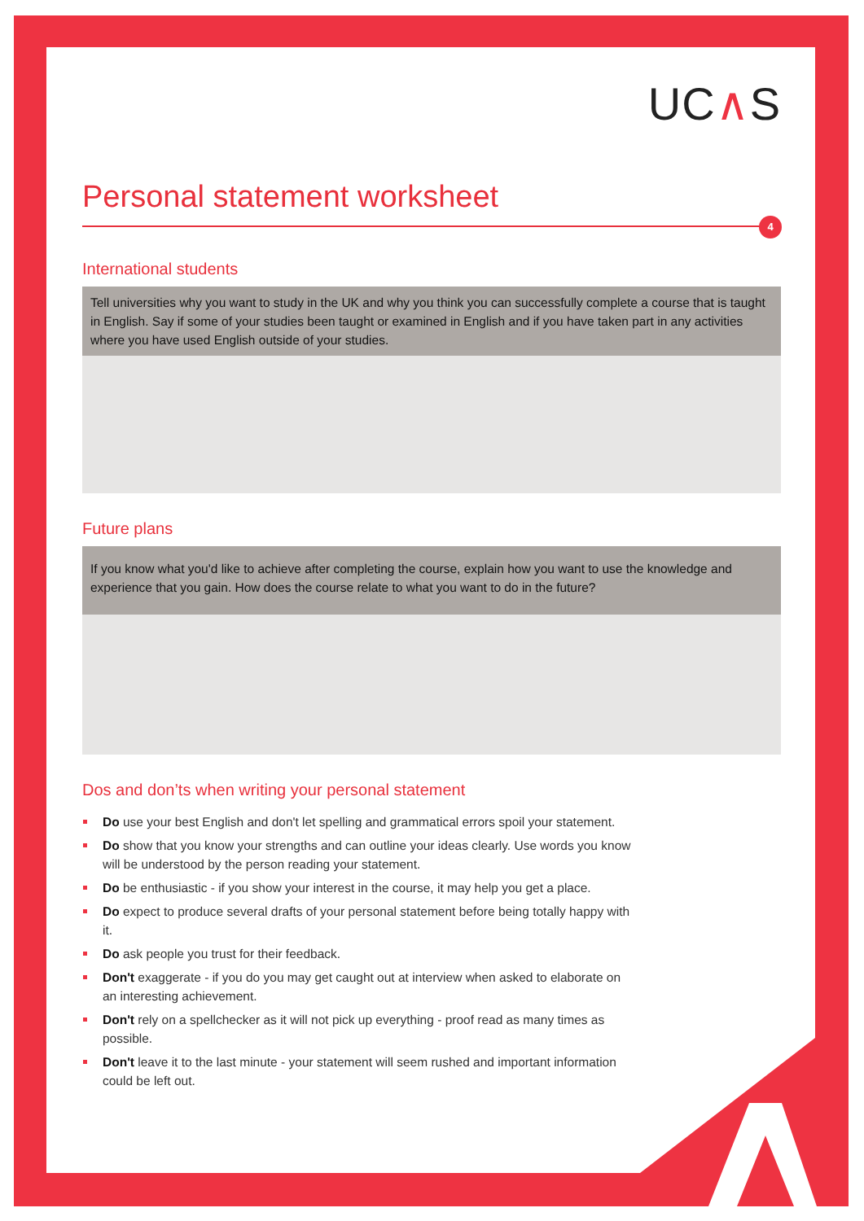UC∧S
Personal statement worksheet
4
International students
Tell universities why you want to study in the UK and why you think you can successfully complete a course that is taught in English. Say if some of your studies been taught or examined in English and if you have taken part in any activities where you have used English outside of your studies.
Future plans
If you know what you'd like to achieve after completing the course, explain how you want to use the knowledge and experience that you gain. How does the course relate to what you want to do in the future?
Dos and don’ts when writing your personal statement
Do use your best English and don't let spelling and grammatical errors spoil your statement.
Do show that you know your strengths and can outline your ideas clearly. Use words you know will be understood by the person reading your statement.
Do be enthusiastic - if you show your interest in the course, it may help you get a place.
Do expect to produce several drafts of your personal statement before being totally happy with it.
Do ask people you trust for their feedback.
Don't exaggerate - if you do you may get caught out at interview when asked to elaborate on an interesting achievement.
Don't rely on a spellchecker as it will not pick up everything - proof read as many times as possible.
Don't leave it to the last minute - your statement will seem rushed and important information could be left out.